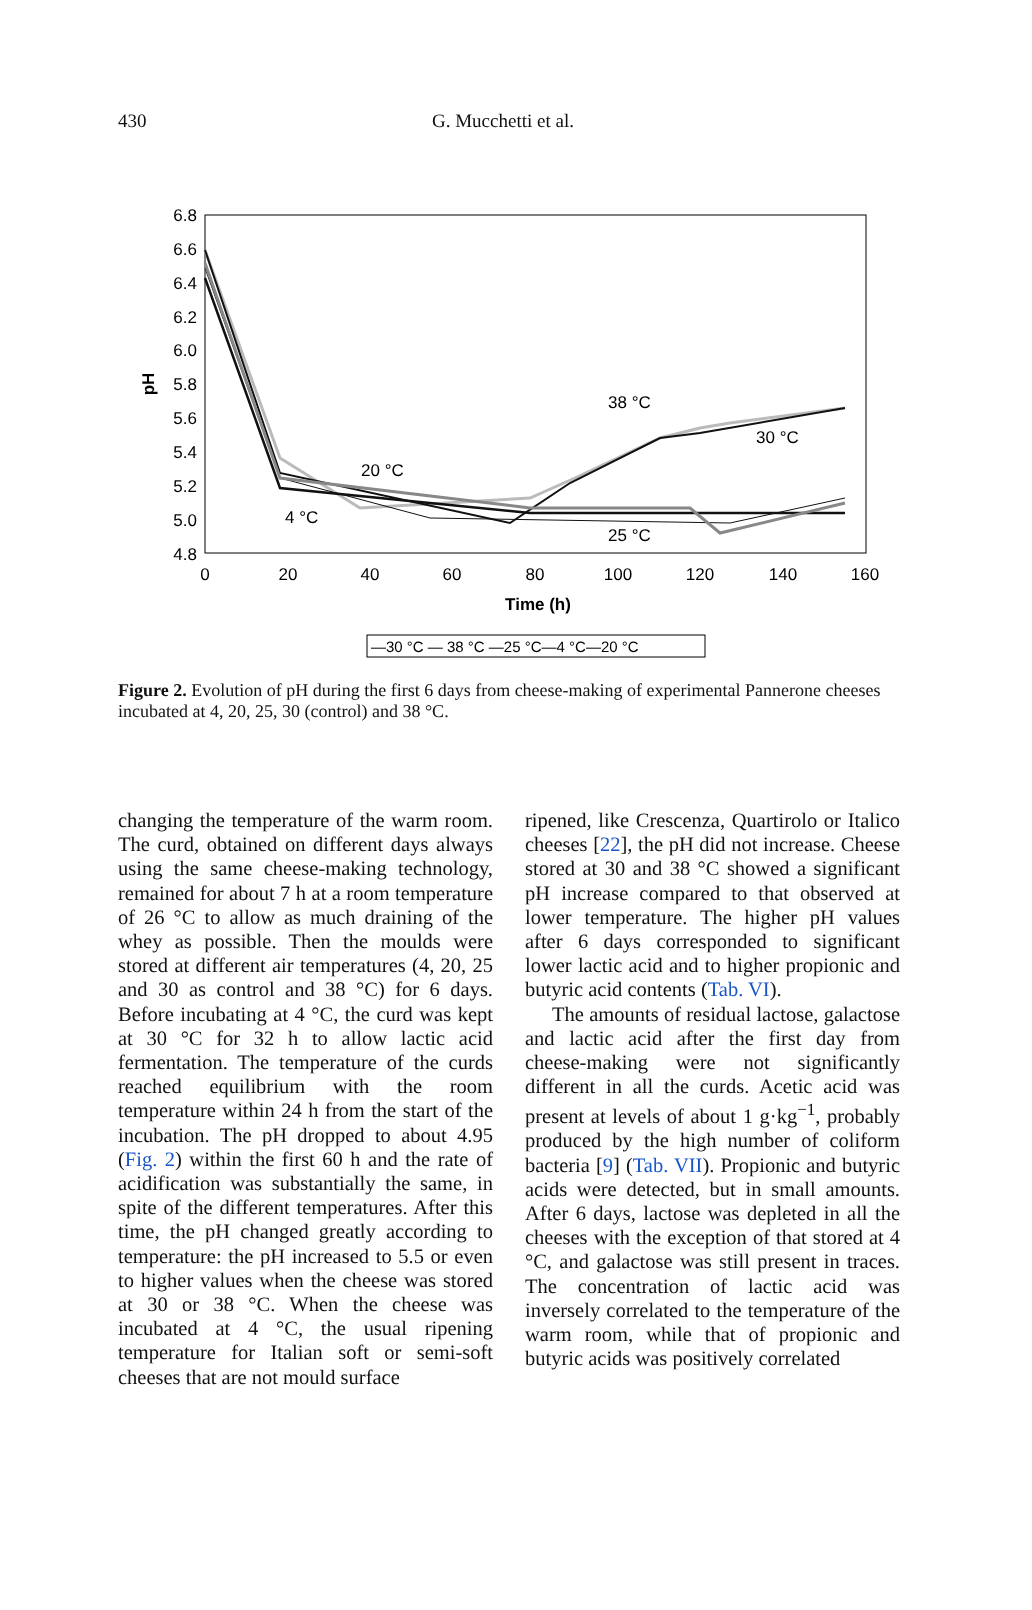430 G. Mucchetti et al.
6.8
6.6
6.4
6.2
6.0
5.8
5.6
5.4
5.2
5.0
4.8
pH
0
20
40
60
80
100
120
140
160
Time (h)
38 °C
30 °C
20 °C
4 °C
25 °C
—30 °C — 38 °C —25 °C—4 °C—20 °C
Figure 2. Evolution of pH during the first 6 days from cheese-making of experimental Pannerone cheeses incubated at 4, 20, 25, 30 (control) and 38 °C.
changing the temperature of the warm room. The curd, obtained on different days always using the same cheese-making technology, remained for about 7 h at a room temperature of 26 °C to allow as much draining of the whey as possible. Then the moulds were stored at different air temperatures (4, 20, 25 and 30 as control and 38 °C) for 6 days. Before incubating at 4 °C, the curd was kept at 30 °C for 32 h to allow lactic acid fermentation. The temperature of the curds reached equilibrium with the room temperature within 24 h from the start of the incubation. The pH dropped to about 4.95 (Fig. 2) within the first 60 h and the rate of acidification was substantially the same, in spite of the different temperatures. After this time, the pH changed greatly according to temperature: the pH increased to 5.5 or even to higher values when the cheese was stored at 30 or 38 °C. When the cheese was incubated at 4 °C, the usual ripening temperature for Italian soft or semi-soft cheeses that are not mould surface
ripened, like Crescenza, Quartirolo or Italico cheeses [22], the pH did not increase. Cheese stored at 30 and 38 °C showed a significant pH increase compared to that observed at lower temperature. The higher pH values after 6 days corresponded to significant lower lactic acid and to higher propionic and butyric acid contents (Tab. VI).
The amounts of residual lactose, galactose and lactic acid after the first day from cheese-making were not significantly different in all the curds. Acetic acid was present at levels of about 1 g·kg<sup>−1</sup>, probably produced by the high number of coliform bacteria [9] (Tab. VII). Propionic and butyric acids were detected, but in small amounts. After 6 days, lactose was depleted in all the cheeses with the exception of that stored at 4 °C, and galactose was still present in traces. The concentration of lactic acid was inversely correlated to the temperature of the warm room, while that of propionic and butyric acids was positively correlated